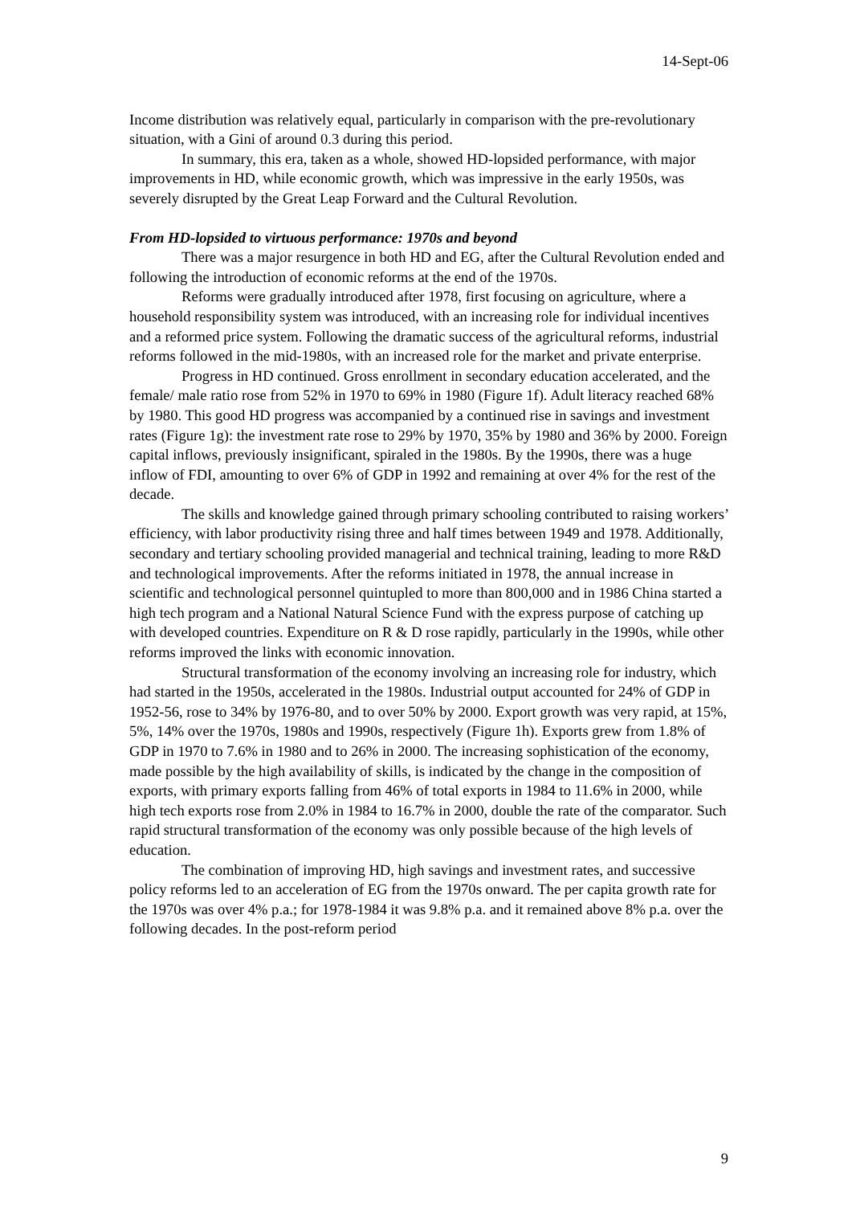14-Sept-06
Income distribution was relatively equal, particularly in comparison with the pre-revolutionary situation, with a Gini of around 0.3 during this period.
In summary, this era, taken as a whole, showed HD-lopsided performance, with major improvements in HD, while economic growth, which was impressive in the early 1950s, was severely disrupted by the Great Leap Forward and the Cultural Revolution.
From HD-lopsided to virtuous performance: 1970s and beyond
There was a major resurgence in both HD and EG, after the Cultural Revolution ended and following the introduction of economic reforms at the end of the 1970s.
Reforms were gradually introduced after 1978, first focusing on agriculture, where a household responsibility system was introduced, with an increasing role for individual incentives and a reformed price system. Following the dramatic success of the agricultural reforms, industrial reforms followed in the mid-1980s, with an increased role for the market and private enterprise.
Progress in HD continued. Gross enrollment in secondary education accelerated, and the female/ male ratio rose from 52% in 1970 to 69% in 1980 (Figure 1f). Adult literacy reached 68% by 1980. This good HD progress was accompanied by a continued rise in savings and investment rates (Figure 1g): the investment rate rose to 29% by 1970, 35% by 1980 and 36% by 2000. Foreign capital inflows, previously insignificant, spiraled in the 1980s. By the 1990s, there was a huge inflow of FDI, amounting to over 6% of GDP in 1992 and remaining at over 4% for the rest of the decade.
The skills and knowledge gained through primary schooling contributed to raising workers’ efficiency, with labor productivity rising three and half times between 1949 and 1978. Additionally, secondary and tertiary schooling provided managerial and technical training, leading to more R&D and technological improvements. After the reforms initiated in 1978, the annual increase in scientific and technological personnel quintupled to more than 800,000 and in 1986 China started a high tech program and a National Natural Science Fund with the express purpose of catching up with developed countries. Expenditure on R & D rose rapidly, particularly in the 1990s, while other reforms improved the links with economic innovation.
Structural transformation of the economy involving an increasing role for industry, which had started in the 1950s, accelerated in the 1980s. Industrial output accounted for 24% of GDP in 1952-56, rose to 34% by 1976-80, and to over 50% by 2000. Export growth was very rapid, at 15%, 5%, 14% over the 1970s, 1980s and 1990s, respectively (Figure 1h). Exports grew from 1.8% of GDP in 1970 to 7.6% in 1980 and to 26% in 2000. The increasing sophistication of the economy, made possible by the high availability of skills, is indicated by the change in the composition of exports, with primary exports falling from 46% of total exports in 1984 to 11.6% in 2000, while high tech exports rose from 2.0% in 1984 to 16.7% in 2000, double the rate of the comparator. Such rapid structural transformation of the economy was only possible because of the high levels of education.
The combination of improving HD, high savings and investment rates, and successive policy reforms led to an acceleration of EG from the 1970s onward. The per capita growth rate for the 1970s was over 4% p.a.; for 1978-1984 it was 9.8% p.a. and it remained above 8% p.a. over the following decades. In the post-reform period
9